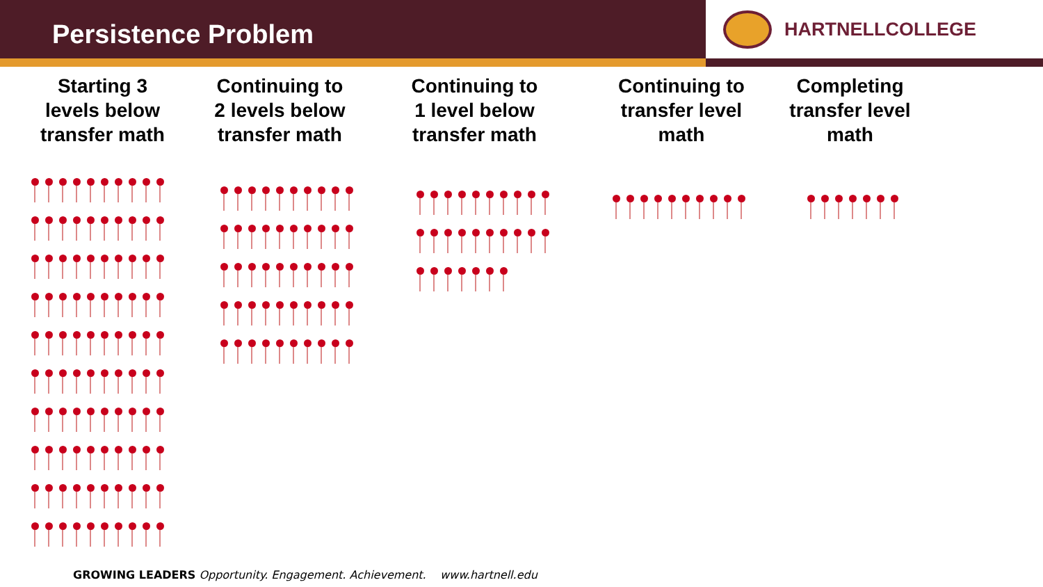Persistence Problem
HARTNELLCOLLEGE
Starting 3
levels below
transfer math
Continuing to
2 levels below
transfer math
Continuing to
1 level below
transfer math
Continuing to
transfer level
math
Completing
transfer level
math
GROWING LEADERS Opportunity. Engagement. Achievement. www.hartnell.edu